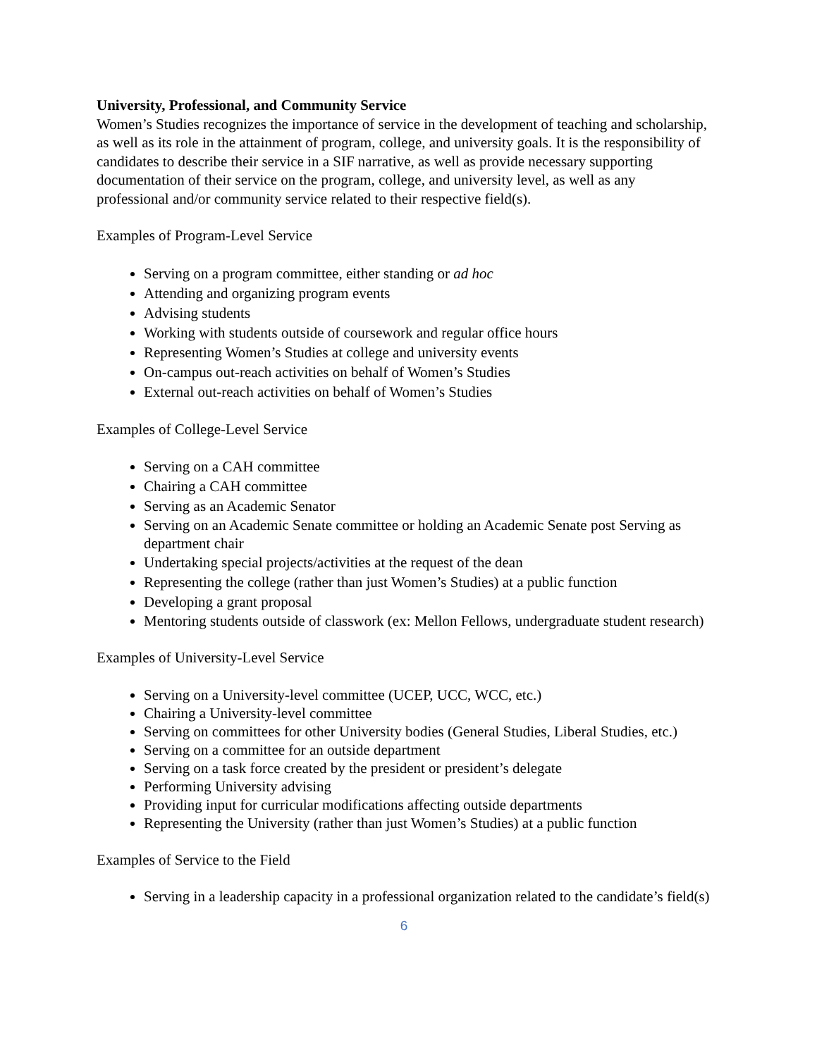University, Professional, and Community Service
Women’s Studies recognizes the importance of service in the development of teaching and scholarship, as well as its role in the attainment of program, college, and university goals. It is the responsibility of candidates to describe their service in a SIF narrative, as well as provide necessary supporting documentation of their service on the program, college, and university level, as well as any professional and/or community service related to their respective field(s).
Examples of Program-Level Service
Serving on a program committee, either standing or ad hoc
Attending and organizing program events
Advising students
Working with students outside of coursework and regular office hours
Representing Women’s Studies at college and university events
On-campus out-reach activities on behalf of Women’s Studies
External out-reach activities on behalf of Women’s Studies
Examples of College-Level Service
Serving on a CAH committee
Chairing a CAH committee
Serving as an Academic Senator
Serving on an Academic Senate committee or holding an Academic Senate post Serving as department chair
Undertaking special projects/activities at the request of the dean
Representing the college (rather than just Women’s Studies) at a public function
Developing a grant proposal
Mentoring students outside of classwork (ex: Mellon Fellows, undergraduate student research)
Examples of University-Level Service
Serving on a University-level committee (UCEP, UCC, WCC, etc.)
Chairing a University-level committee
Serving on committees for other University bodies (General Studies, Liberal Studies, etc.)
Serving on a committee for an outside department
Serving on a task force created by the president or president’s delegate
Performing University advising
Providing input for curricular modifications affecting outside departments
Representing the University (rather than just Women’s Studies) at a public function
Examples of Service to the Field
Serving in a leadership capacity in a professional organization related to the candidate’s field(s)
6